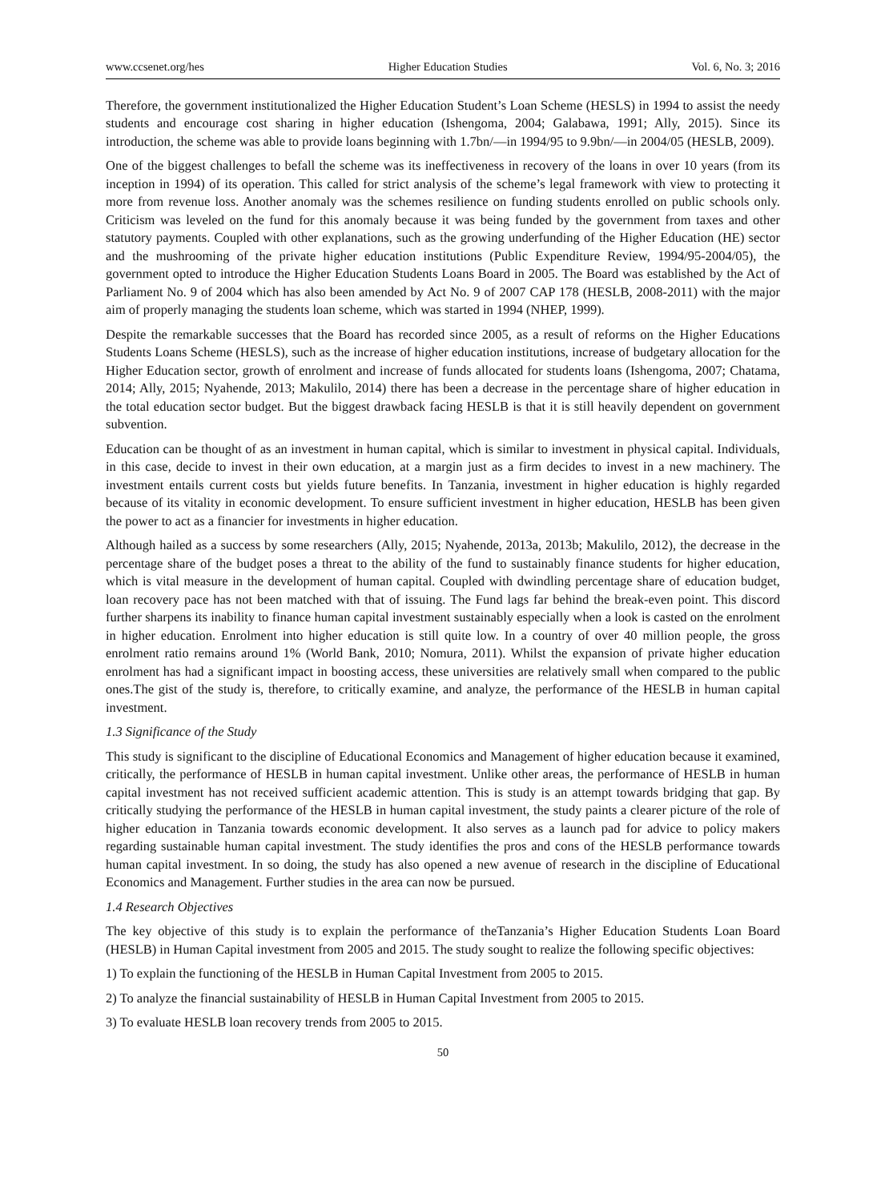www.ccsenet.org/hes Higher Education Studies Vol. 6, No. 3; 2016
Therefore, the government institutionalized the Higher Education Student’s Loan Scheme (HESLS) in 1994 to assist the needy students and encourage cost sharing in higher education (Ishengoma, 2004; Galabawa, 1991; Ally, 2015). Since its introduction, the scheme was able to provide loans beginning with 1.7bn/—in 1994/95 to 9.9bn/—in 2004/05 (HESLB, 2009).
One of the biggest challenges to befall the scheme was its ineffectiveness in recovery of the loans in over 10 years (from its inception in 1994) of its operation. This called for strict analysis of the scheme’s legal framework with view to protecting it more from revenue loss. Another anomaly was the schemes resilience on funding students enrolled on public schools only. Criticism was leveled on the fund for this anomaly because it was being funded by the government from taxes and other statutory payments. Coupled with other explanations, such as the growing underfunding of the Higher Education (HE) sector and the mushrooming of the private higher education institutions (Public Expenditure Review, 1994/95-2004/05), the government opted to introduce the Higher Education Students Loans Board in 2005. The Board was established by the Act of Parliament No. 9 of 2004 which has also been amended by Act No. 9 of 2007 CAP 178 (HESLB, 2008-2011) with the major aim of properly managing the students loan scheme, which was started in 1994 (NHEP, 1999).
Despite the remarkable successes that the Board has recorded since 2005, as a result of reforms on the Higher Educations Students Loans Scheme (HESLS), such as the increase of higher education institutions, increase of budgetary allocation for the Higher Education sector, growth of enrolment and increase of funds allocated for students loans (Ishengoma, 2007; Chatama, 2014; Ally, 2015; Nyahende, 2013; Makulilo, 2014) there has been a decrease in the percentage share of higher education in the total education sector budget. But the biggest drawback facing HESLB is that it is still heavily dependent on government subvention.
Education can be thought of as an investment in human capital, which is similar to investment in physical capital. Individuals, in this case, decide to invest in their own education, at a margin just as a firm decides to invest in a new machinery. The investment entails current costs but yields future benefits. In Tanzania, investment in higher education is highly regarded because of its vitality in economic development. To ensure sufficient investment in higher education, HESLB has been given the power to act as a financier for investments in higher education.
Although hailed as a success by some researchers (Ally, 2015; Nyahende, 2013a, 2013b; Makulilo, 2012), the decrease in the percentage share of the budget poses a threat to the ability of the fund to sustainably finance students for higher education, which is vital measure in the development of human capital. Coupled with dwindling percentage share of education budget, loan recovery pace has not been matched with that of issuing. The Fund lags far behind the break-even point. This discord further sharpens its inability to finance human capital investment sustainably especially when a look is casted on the enrolment in higher education. Enrolment into higher education is still quite low. In a country of over 40 million people, the gross enrolment ratio remains around 1% (World Bank, 2010; Nomura, 2011). Whilst the expansion of private higher education enrolment has had a significant impact in boosting access, these universities are relatively small when compared to the public ones.The gist of the study is, therefore, to critically examine, and analyze, the performance of the HESLB in human capital investment.
1.3 Significance of the Study
This study is significant to the discipline of Educational Economics and Management of higher education because it examined, critically, the performance of HESLB in human capital investment. Unlike other areas, the performance of HESLB in human capital investment has not received sufficient academic attention. This is study is an attempt towards bridging that gap. By critically studying the performance of the HESLB in human capital investment, the study paints a clearer picture of the role of higher education in Tanzania towards economic development. It also serves as a launch pad for advice to policy makers regarding sustainable human capital investment. The study identifies the pros and cons of the HESLB performance towards human capital investment. In so doing, the study has also opened a new avenue of research in the discipline of Educational Economics and Management. Further studies in the area can now be pursued.
1.4 Research Objectives
The key objective of this study is to explain the performance of theTanzania’s Higher Education Students Loan Board (HESLB) in Human Capital investment from 2005 and 2015. The study sought to realize the following specific objectives:
1) To explain the functioning of the HESLB in Human Capital Investment from 2005 to 2015.
2) To analyze the financial sustainability of HESLB in Human Capital Investment from 2005 to 2015.
3) To evaluate HESLB loan recovery trends from 2005 to 2015.
50